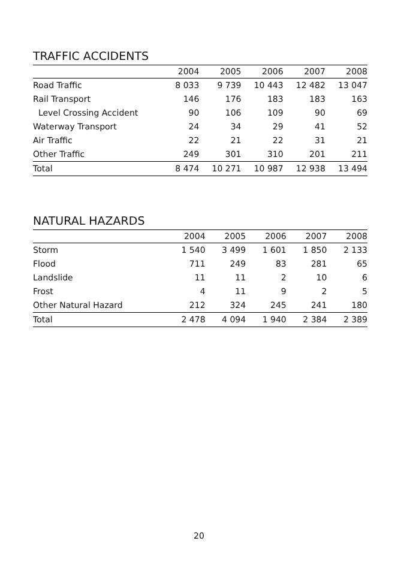TRAFFIC ACCIDENTS
| | 2004 | 2005 | 2006 | 2007 | 2008 |
| --- | --- | --- | --- | --- | --- |
| Road Traffic | 8 033 | 9 739 | 10 443 | 12 482 | 13 047 |
| Rail Transport | 146 | 176 | 183 | 183 | 163 |
| Level Crossing Accident | 90 | 106 | 109 | 90 | 69 |
| Waterway Transport | 24 | 34 | 29 | 41 | 52 |
| Air Traffic | 22 | 21 | 22 | 31 | 21 |
| Other Traffic | 249 | 301 | 310 | 201 | 211 |
| Total | 8 474 | 10 271 | 10 987 | 12 938 | 13 494 |
NATURAL HAZARDS
| | 2004 | 2005 | 2006 | 2007 | 2008 |
| --- | --- | --- | --- | --- | --- |
| Storm | 1 540 | 3 499 | 1 601 | 1 850 | 2 133 |
| Flood | 711 | 249 | 83 | 281 | 65 |
| Landslide | 11 | 11 | 2 | 10 | 6 |
| Frost | 4 | 11 | 9 | 2 | 5 |
| Other Natural Hazard | 212 | 324 | 245 | 241 | 180 |
| Total | 2 478 | 4 094 | 1 940 | 2 384 | 2 389 |
20